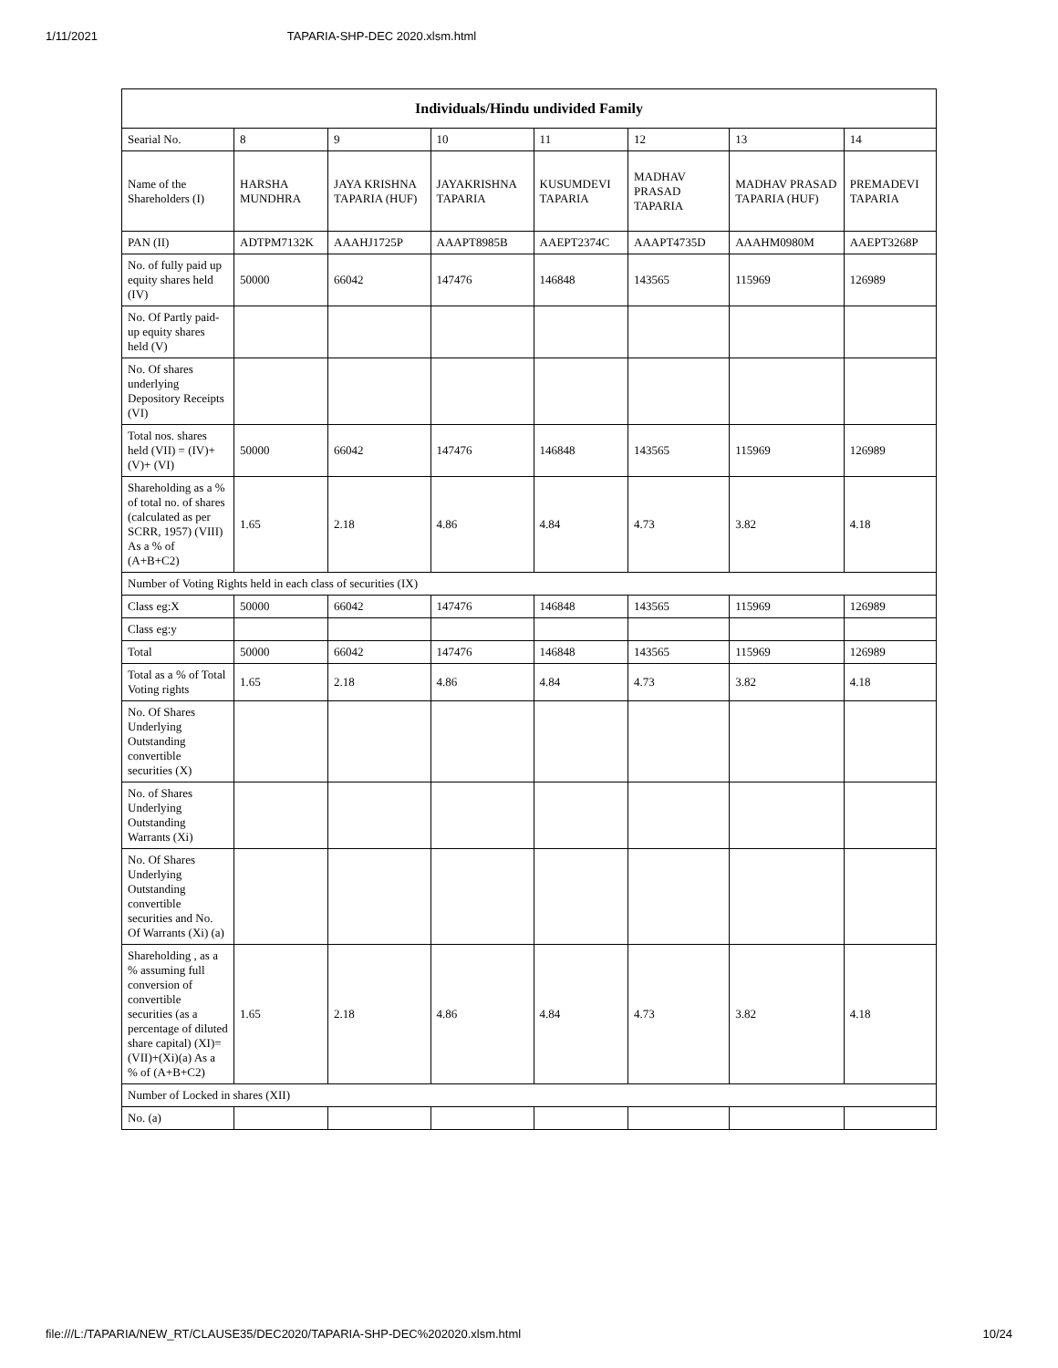1/11/2021 TAPARIA-SHP-DEC 2020.xlsm.html
| Individuals/Hindu undivided Family | | | | | | | |
| --- | --- | --- | --- | --- | --- | --- | --- |
| Searial No. | 8 | 9 | 10 | 11 | 12 | 13 | 14 |
| Name of the Shareholders (I) | HARSHA MUNDHRA | JAYA KRISHNA TAPARIA (HUF) | JAYAKRISHNA TAPARIA | KUSUMDEVI TAPARIA | MADHAV PRASAD TAPARIA | MADHAV PRASAD TAPARIA (HUF) | PREMADEVI TAPARIA |
| PAN (II) | ADTPM7132K | AAAHJ1725P | AAAPT8985B | AAEPT2374C | AAAPT4735D | AAAHM0980M | AAEPT3268P |
| No. of fully paid up equity shares held (IV) | 50000 | 66042 | 147476 | 146848 | 143565 | 115969 | 126989 |
| No. Of Partly paid-up equity shares held (V) | | | | | | | |
| No. Of shares underlying Depository Receipts (VI) | | | | | | | |
| Total nos. shares held (VII) = (IV)+ (V)+ (VI) | 50000 | 66042 | 147476 | 146848 | 143565 | 115969 | 126989 |
| Shareholding as a % of total no. of shares (calculated as per SCRR, 1957) (VIII) As a % of (A+B+C2) | 1.65 | 2.18 | 4.86 | 4.84 | 4.73 | 3.82 | 4.18 |
| Number of Voting Rights held in each class of securities (IX) | | | | | | | |
| Class eg:X | 50000 | 66042 | 147476 | 146848 | 143565 | 115969 | 126989 |
| Class eg:y | | | | | | | |
| Total | 50000 | 66042 | 147476 | 146848 | 143565 | 115969 | 126989 |
| Total as a % of Total Voting rights | 1.65 | 2.18 | 4.86 | 4.84 | 4.73 | 3.82 | 4.18 |
| No. Of Shares Underlying Outstanding convertible securities (X) | | | | | | | |
| No. of Shares Underlying Outstanding Warrants (Xi) | | | | | | | |
| No. Of Shares Underlying Outstanding convertible securities and No. Of Warrants (Xi) (a) | | | | | | | |
| Shareholding , as a % assuming full conversion of convertible securities (as a percentage of diluted share capital) (XI)= (VII)+(Xi)(a) As a % of (A+B+C2) | 1.65 | 2.18 | 4.86 | 4.84 | 4.73 | 3.82 | 4.18 |
| Number of Locked in shares (XII) | | | | | | | |
| No. (a) | | | | | | | |
file:///L:/TAPARIA/NEW_RT/CLAUSE35/DEC2020/TAPARIA-SHP-DEC%202020.xlsm.html 10/24